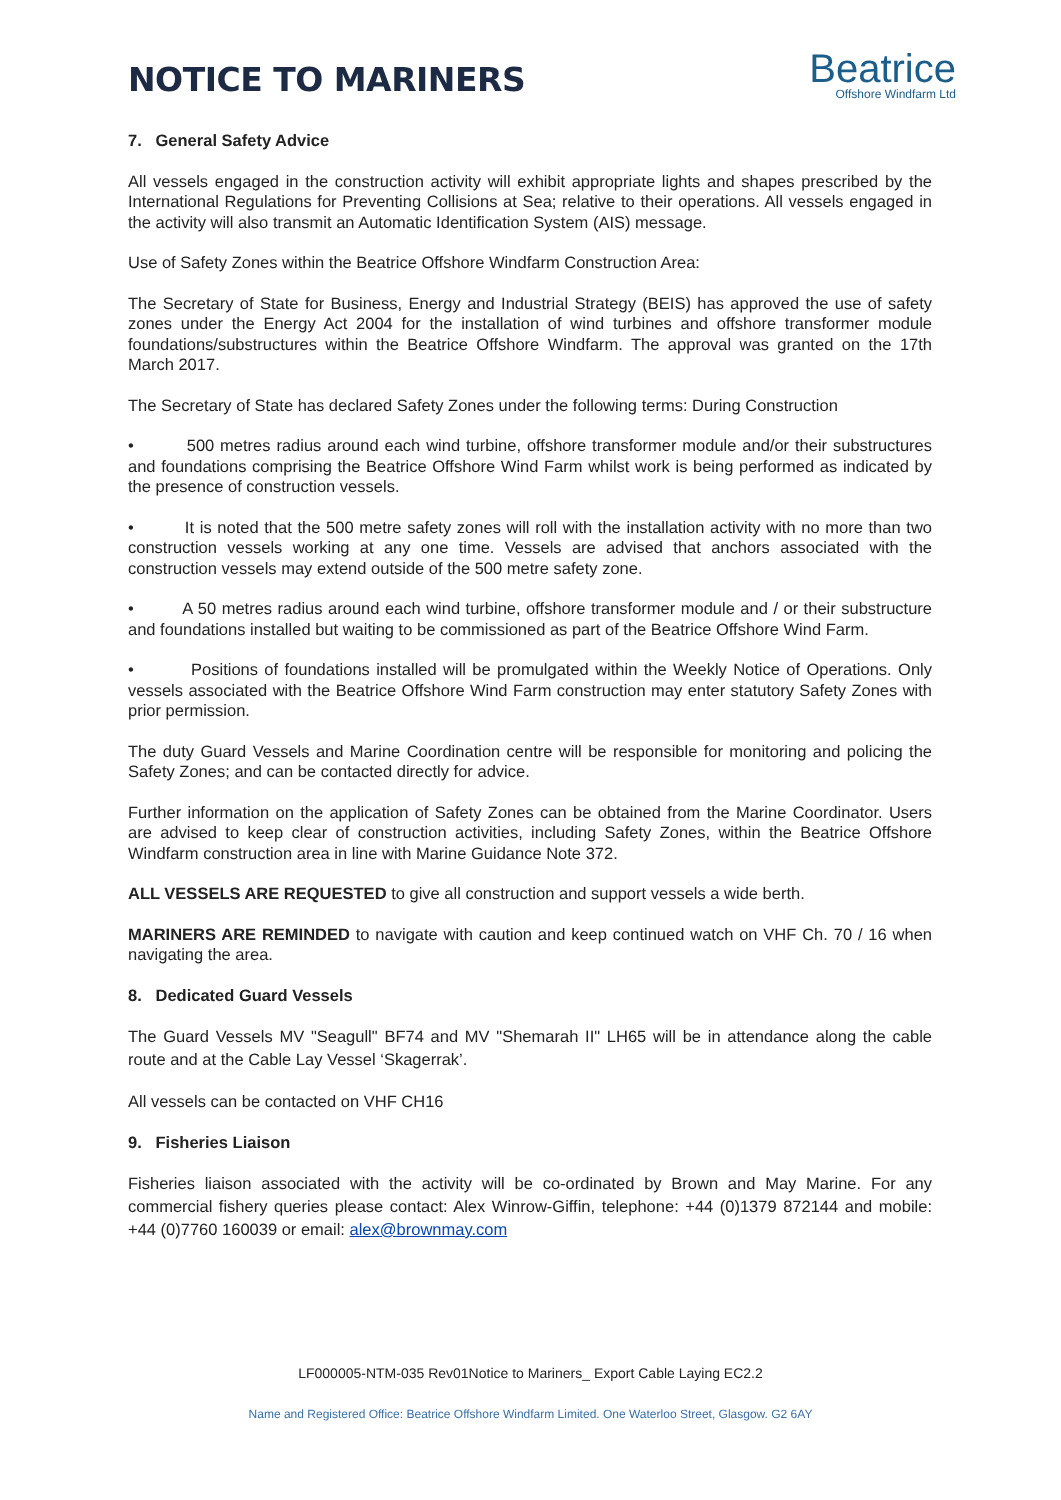NOTICE TO MARINERS
Beatrice
Offshore Windfarm Ltd
7. General Safety Advice
All vessels engaged in the construction activity will exhibit appropriate lights and shapes prescribed by the International Regulations for Preventing Collisions at Sea; relative to their operations. All vessels engaged in the activity will also transmit an Automatic Identification System (AIS) message.
Use of Safety Zones within the Beatrice Offshore Windfarm Construction Area:
The Secretary of State for Business, Energy and Industrial Strategy (BEIS) has approved the use of safety zones under the Energy Act 2004 for the installation of wind turbines and offshore transformer module foundations/substructures within the Beatrice Offshore Windfarm. The approval was granted on the 17th March 2017.
The Secretary of State has declared Safety Zones under the following terms: During Construction
• 500 metres radius around each wind turbine, offshore transformer module and/or their substructures and foundations comprising the Beatrice Offshore Wind Farm whilst work is being performed as indicated by the presence of construction vessels.
• It is noted that the 500 metre safety zones will roll with the installation activity with no more than two construction vessels working at any one time. Vessels are advised that anchors associated with the construction vessels may extend outside of the 500 metre safety zone.
• A 50 metres radius around each wind turbine, offshore transformer module and / or their substructure and foundations installed but waiting to be commissioned as part of the Beatrice Offshore Wind Farm.
• Positions of foundations installed will be promulgated within the Weekly Notice of Operations. Only vessels associated with the Beatrice Offshore Wind Farm construction may enter statutory Safety Zones with prior permission.
The duty Guard Vessels and Marine Coordination centre will be responsible for monitoring and policing the Safety Zones; and can be contacted directly for advice.
Further information on the application of Safety Zones can be obtained from the Marine Coordinator. Users are advised to keep clear of construction activities, including Safety Zones, within the Beatrice Offshore Windfarm construction area in line with Marine Guidance Note 372.
ALL VESSELS ARE REQUESTED to give all construction and support vessels a wide berth.
MARINERS ARE REMINDED to navigate with caution and keep continued watch on VHF Ch. 70 / 16 when navigating the area.
8. Dedicated Guard Vessels
The Guard Vessels MV "Seagull" BF74 and MV "Shemarah II" LH65 will be in attendance along the cable route and at the Cable Lay Vessel ‘Skagerrak’.
All vessels can be contacted on VHF CH16
9. Fisheries Liaison
Fisheries liaison associated with the activity will be co-ordinated by Brown and May Marine. For any commercial fishery queries please contact: Alex Winrow-Giffin, telephone: +44 (0)1379 872144 and mobile: +44 (0)7760 160039 or email: alex@brownmay.com
LF000005-NTM-035 Rev01Notice to Mariners_ Export Cable Laying EC2.2
Name and Registered Office: Beatrice Offshore Windfarm Limited. One Waterloo Street, Glasgow. G2 6AY